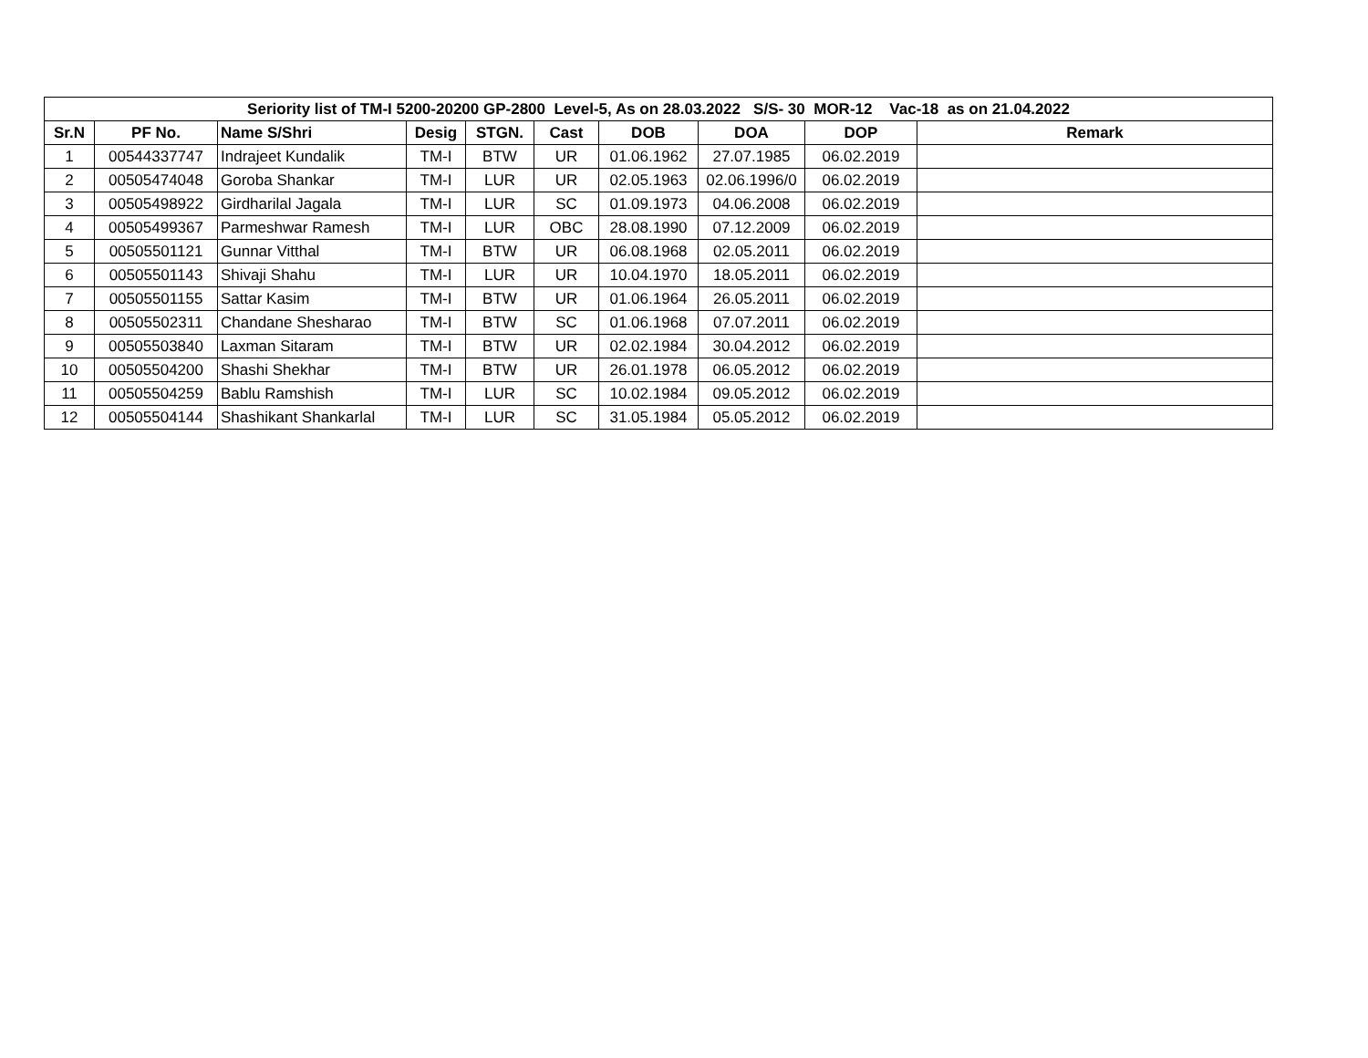| Seriority list of TM-I 5200-20200 GP-2800 Level-5, As on 28.03.2022 S/S- 30 MOR-12 Vac-18 as on 21.04.2022 | | | | | | | | | |
| --- | --- | --- | --- | --- | --- | --- | --- | --- | --- |
| Sr.N | PF No. | Name S/Shri | Desig | STGN. | Cast | DOB | DOA | DOP | Remark |
| 1 | 00544337747 | Indrajeet Kundalik | TM-I | BTW | UR | 01.06.1962 | 27.07.1985 | 06.02.2019 | |
| 2 | 00505474048 | Goroba Shankar | TM-I | LUR | UR | 02.05.1963 | 02.06.1996/0 | 06.02.2019 | |
| 3 | 00505498922 | Girdharilal Jagala | TM-I | LUR | SC | 01.09.1973 | 04.06.2008 | 06.02.2019 | |
| 4 | 00505499367 | Parmeshwar Ramesh | TM-I | LUR | OBC | 28.08.1990 | 07.12.2009 | 06.02.2019 | |
| 5 | 00505501121 | Gunnar Vitthal | TM-I | BTW | UR | 06.08.1968 | 02.05.2011 | 06.02.2019 | |
| 6 | 00505501143 | Shivaji Shahu | TM-I | LUR | UR | 10.04.1970 | 18.05.2011 | 06.02.2019 | |
| 7 | 00505501155 | Sattar Kasim | TM-I | BTW | UR | 01.06.1964 | 26.05.2011 | 06.02.2019 | |
| 8 | 00505502311 | Chandane Shesharao | TM-I | BTW | SC | 01.06.1968 | 07.07.2011 | 06.02.2019 | |
| 9 | 00505503840 | Laxman Sitaram | TM-I | BTW | UR | 02.02.1984 | 30.04.2012 | 06.02.2019 | |
| 10 | 00505504200 | Shashi Shekhar | TM-I | BTW | UR | 26.01.1978 | 06.05.2012 | 06.02.2019 | |
| 11 | 00505504259 | Bablu Ramshish | TM-I | LUR | SC | 10.02.1984 | 09.05.2012 | 06.02.2019 | |
| 12 | 00505504144 | Shashikant Shankarlal | TM-I | LUR | SC | 31.05.1984 | 05.05.2012 | 06.02.2019 | |